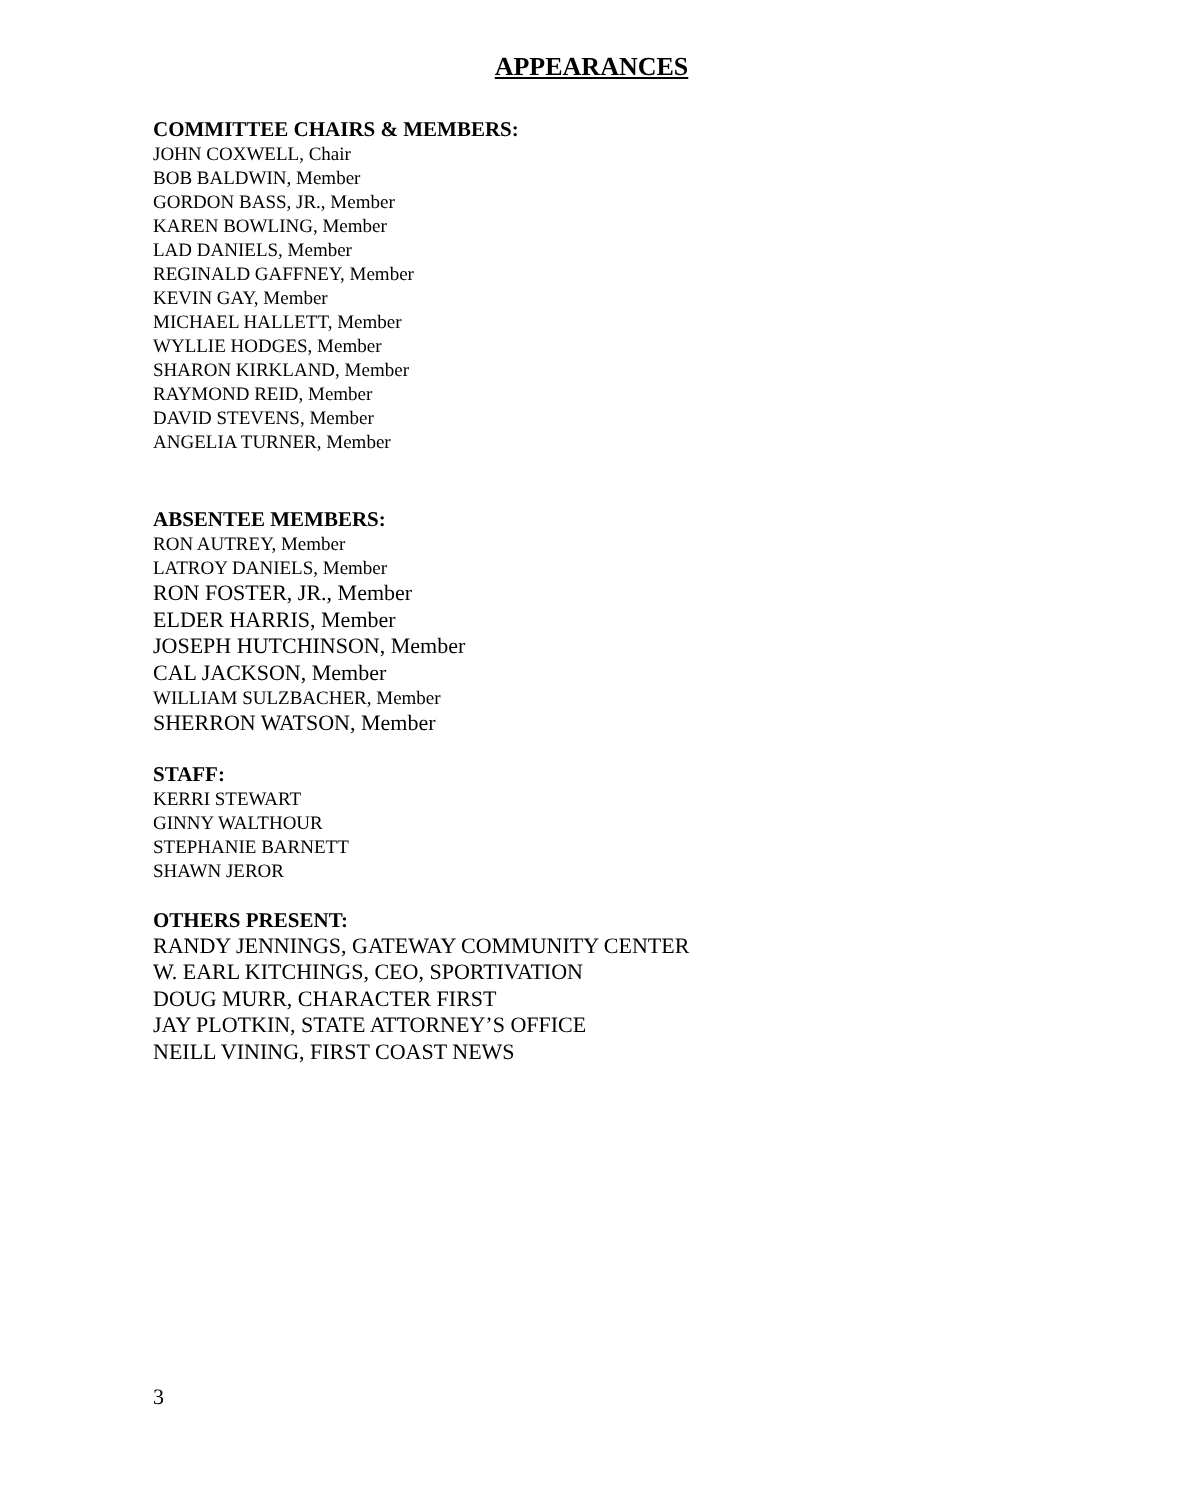APPEARANCES
COMMITTEE CHAIRS & MEMBERS:
JOHN COXWELL, Chair
BOB BALDWIN, Member
GORDON BASS, JR., Member
KAREN BOWLING, Member
LAD DANIELS, Member
REGINALD GAFFNEY, Member
KEVIN GAY, Member
MICHAEL HALLETT, Member
WYLLIE HODGES, Member
SHARON KIRKLAND, Member
RAYMOND REID, Member
DAVID STEVENS, Member
ANGELIA TURNER, Member
ABSENTEE MEMBERS:
RON AUTREY, Member
LATROY DANIELS, Member
RON FOSTER, JR., Member
ELDER HARRIS, Member
JOSEPH HUTCHINSON, Member
CAL JACKSON, Member
WILLIAM SULZBACHER, Member
SHERRON WATSON, Member
STAFF:
KERRI STEWART
GINNY WALTHOUR
STEPHANIE BARNETT
SHAWN JEROR
OTHERS PRESENT:
RANDY JENNINGS, GATEWAY COMMUNITY CENTER
W. EARL KITCHINGS, CEO, SPORTIVATION
DOUG MURR, CHARACTER FIRST
JAY PLOTKIN, STATE ATTORNEY’S OFFICE
NEILL VINING, FIRST COAST NEWS
3